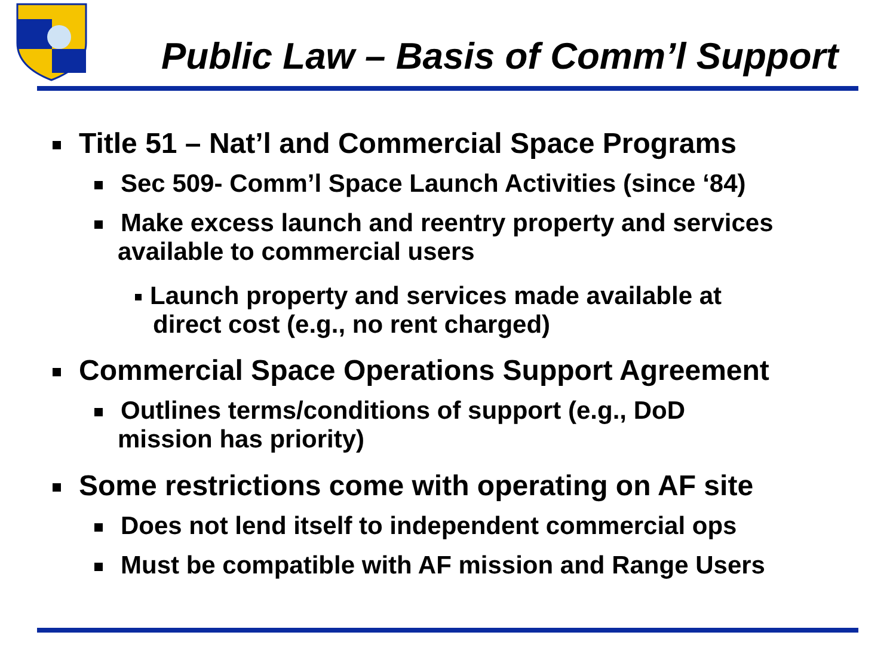Public Law – Basis of Comm’l Support
Title 51 – Nat’l and Commercial Space Programs
Sec 509- Comm’l Space Launch Activities (since ‘84)
Make excess launch and reentry property and services
available to commercial users
Launch property and services made available at
direct cost (e.g., no rent charged)
Commercial Space Operations Support Agreement
Outlines terms/conditions of support (e.g., DoD
mission has priority)
Some restrictions come with operating on AF site
Does not lend itself to independent commercial ops
Must be compatible with AF mission and Range Users